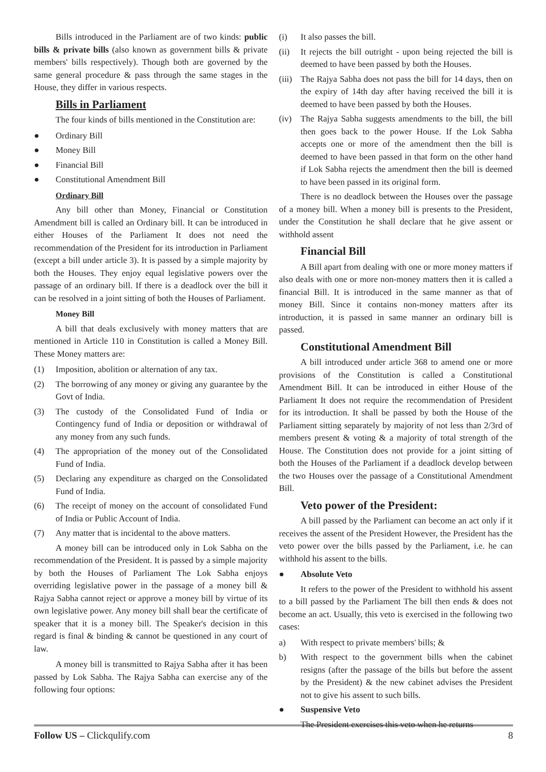Bills introduced in the Parliament are of two kinds: public bills & private bills (also known as government bills & private members' bills respectively). Though both are governed by the same general procedure & pass through the same stages in the House, they differ in various respects.
Bills in Parliament
The four kinds of bills mentioned in the Constitution are:
● Ordinary Bill
● Money Bill
● Financial Bill
● Constitutional Amendment Bill
Ordinary Bill
Any bill other than Money, Financial or Constitution Amendment bill is called an Ordinary bill. It can be introduced in either Houses of the Parliament It does not need the recommendation of the President for its introduction in Parliament (except a bill under article 3). It is passed by a simple majority by both the Houses. They enjoy equal legislative powers over the passage of an ordinary bill. If there is a deadlock over the bill it can be resolved in a joint sitting of both the Houses of Parliament.
Money Bill
A bill that deals exclusively with money matters that are mentioned in Article 110 in Constitution is called a Money Bill. These Money matters are:
(1) Imposition, abolition or alternation of any tax.
(2) The borrowing of any money or giving any guarantee by the Govt of India.
(3) The custody of the Consolidated Fund of India or Contingency fund of India or deposition or withdrawal of any money from any such funds.
(4) The appropriation of the money out of the Consolidated Fund of India.
(5) Declaring any expenditure as charged on the Consolidated Fund of India.
(6) The receipt of money on the account of consolidated Fund of India or Public Account of India.
(7) Any matter that is incidental to the above matters.
A money bill can be introduced only in Lok Sabha on the recommendation of the President. It is passed by a simple majority by both the Houses of Parliament The Lok Sabha enjoys overriding legislative power in the passage of a money bill & Rajya Sabha cannot reject or approve a money bill by virtue of its own legislative power. Any money bill shall bear the certificate of speaker that it is a money bill. The Speaker's decision in this regard is final & binding & cannot be questioned in any court of law.
A money bill is transmitted to Rajya Sabha after it has been passed by Lok Sabha. The Rajya Sabha can exercise any of the following four options:
(i) It also passes the bill.
(ii) It rejects the bill outright - upon being rejected the bill is deemed to have been passed by both the Houses.
(iii) The Rajya Sabha does not pass the bill for 14 days, then on the expiry of 14th day after having received the bill it is deemed to have been passed by both the Houses.
(iv) The Rajya Sabha suggests amendments to the bill, the bill then goes back to the power House. If the Lok Sabha accepts one or more of the amendment then the bill is deemed to have been passed in that form on the other hand if Lok Sabha rejects the amendment then the bill is deemed to have been passed in its original form.
There is no deadlock between the Houses over the passage of a money bill. When a money bill is presents to the President, under the Constitution he shall declare that he give assent or withhold assent
Financial Bill
A Bill apart from dealing with one or more money matters if also deals with one or more non-money matters then it is called a financial Bill. It is introduced in the same manner as that of money Bill. Since it contains non-money matters after its introduction, it is passed in same manner an ordinary bill is passed.
Constitutional Amendment Bill
A bill introduced under article 368 to amend one or more provisions of the Constitution is called a Constitutional Amendment Bill. It can be introduced in either House of the Parliament It does not require the recommendation of President for its introduction. It shall be passed by both the House of the Parliament sitting separately by majority of not less than 2/3rd of members present & voting & a majority of total strength of the House. The Constitution does not provide for a joint sitting of both the Houses of the Parliament if a deadlock develop between the two Houses over the passage of a Constitutional Amendment Bill.
Veto power of the President:
A bill passed by the Parliament can become an act only if it receives the assent of the President However, the President has the veto power over the bills passed by the Parliament, i.e. he can withhold his assent to the bills.
● Absolute Veto
It refers to the power of the President to withhold his assent to a bill passed by the Parliament The bill then ends & does not become an act. Usually, this veto is exercised in the following two cases:
a) With respect to private members' bills; &
b) With respect to the government bills when the cabinet resigns (after the passage of the bills but before the assent by the President) & the new cabinet advises the President not to give his assent to such bills.
● Suspensive Veto
The President exercises this veto when he returns
Follow US – Clickqulify.com 8